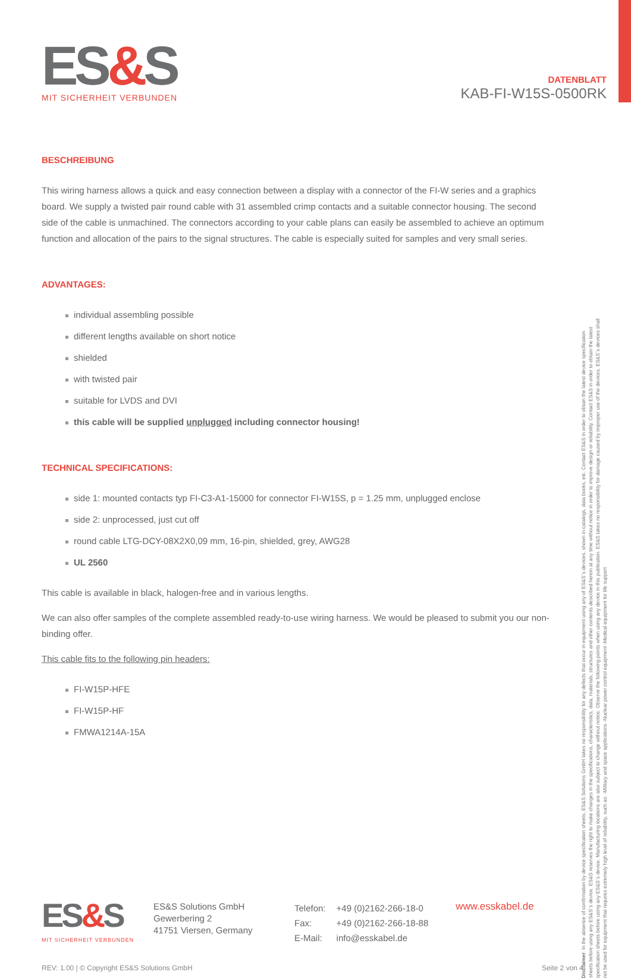ES&S
MIT SICHERHEIT VERBUNDEN
DATENBLATT
KAB-FI-W15S-0500RK
BESCHREIBUNG
This wiring harness allows a quick and easy connection between a display with a connector of the FI-W series and a graphics board. We supply a twisted pair round cable with 31 assembled crimp contacts and a suitable connector housing. The second side of the cable is unmachined. The connectors according to your cable plans can easily be assembled to achieve an optimum function and allocation of the pairs to the signal structures. The cable is especially suited for samples and very small series.
ADVANTAGES:
individual assembling possible
different lengths available on short notice
shielded
with twisted pair
suitable for LVDS and DVI
this cable will be supplied unplugged including connector housing!
TECHNICAL SPECIFICATIONS:
side 1: mounted contacts typ FI-C3-A1-15000 for connector FI-W15S, p = 1.25 mm, unplugged enclose
side 2: unprocessed, just cut off
round cable LTG-DCY-08X2X0,09 mm, 16-pin, shielded, grey, AWG28
UL 2560
This cable is available in black, halogen-free and in various lengths.
We can also offer samples of the complete assembled ready-to-use wiring harness. We would be pleased to submit you our non-binding offer.
This cable fits to the following pin headers:
FI-W15P-HFE
FI-W15P-HF
FMWA1214A-15A
Disclaimer: In the absence of confirmation by device specification sheets, ES&S Solutions GmbH takes no responsibility for any defects that occur in equipment using any of ES&S´s devices, shown in catalogs, data books, etc. Contact ES&S in order to obtain the latest device specification sheets before using any ES&S´s device. ES&S reserves the right to make changes in the specifications, characteristics, data, materials, structures and other contents described herein at any time without notice in order to improve design or reliability. Contact ES&S in order to obtain the latest specification sheets before using any ES&S´s device. Manufacturing locations are also subject to change without notice. Observe the following points when using any device in this publication. ES&S takes no responsibility for damage caused by improper use of the devices. ES&S´s devices shall not be used for equipment that requires extremely high level of reliability, such as: -Military and space applications -Nuclear power control equipment -Medical equipment for life support
ES&S
MIT SICHERHEIT VERBUNDEN
ES&S Solutions GmbH
Gewerbering 2
41751 Viersen, Germany
| Telefon: | +49 (0)2162-266-18-0 |
| Fax: | +49 (0)2162-266-18-88 |
| E-Mail: | info@esskabel.de |
www.esskabel.de
REV: 1.00 | © Copyright ES&S Solutions GmbH Seite 2 von 4